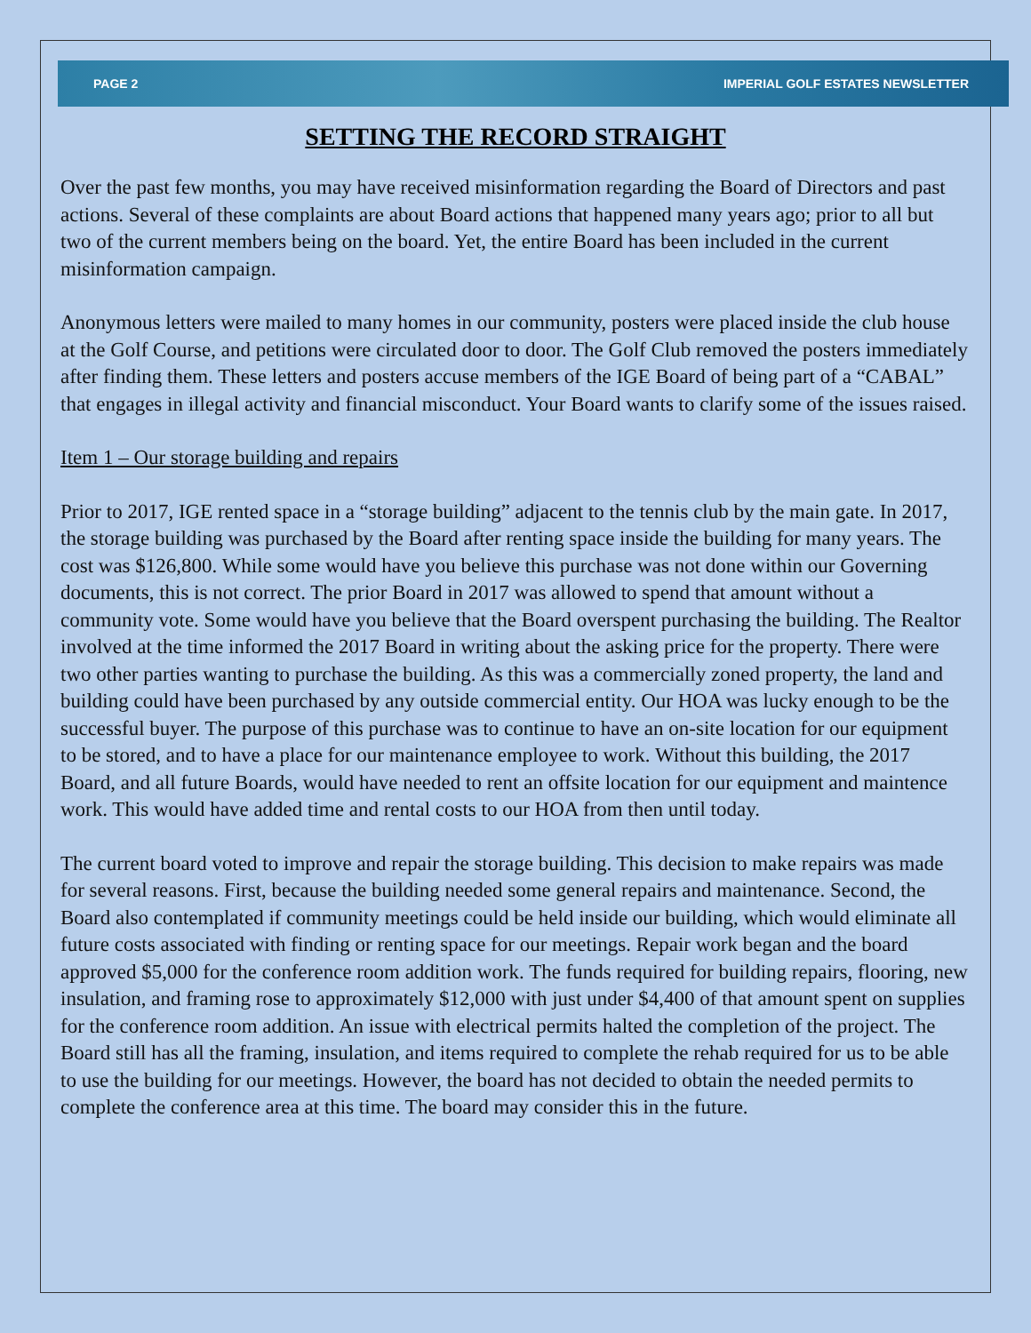PAGE 2 IMPERIAL GOLF ESTATES NEWSLETTER
SETTING THE RECORD STRAIGHT
Over the past few months, you may have received misinformation regarding the Board of Directors and past actions. Several of these complaints are about Board actions that happened many years ago; prior to all but two of the current members being on the board. Yet, the entire Board has been included in the current misinformation campaign.
Anonymous letters were mailed to many homes in our community, posters were placed inside the club house at the Golf Course, and petitions were circulated door to door. The Golf Club removed the posters immediately after finding them. These letters and posters accuse members of the IGE Board of being part of a “CABAL” that engages in illegal activity and financial misconduct. Your Board wants to clarify some of the issues raised.
Item 1 – Our storage building and repairs
Prior to 2017, IGE rented space in a “storage building” adjacent to the tennis club by the main gate. In 2017, the storage building was purchased by the Board after renting space inside the building for many years. The cost was $126,800. While some would have you believe this purchase was not done within our Governing documents, this is not correct. The prior Board in 2017 was allowed to spend that amount without a community vote. Some would have you believe that the Board overspent purchasing the building. The Realtor involved at the time informed the 2017 Board in writing about the asking price for the property. There were two other parties wanting to purchase the building. As this was a commercially zoned property, the land and building could have been purchased by any outside commercial entity. Our HOA was lucky enough to be the successful buyer. The purpose of this purchase was to continue to have an on-site location for our equipment to be stored, and to have a place for our maintenance employee to work. Without this building, the 2017 Board, and all future Boards, would have needed to rent an offsite location for our equipment and maintence work. This would have added time and rental costs to our HOA from then until today.
The current board voted to improve and repair the storage building. This decision to make repairs was made for several reasons. First, because the building needed some general repairs and maintenance. Second, the Board also contemplated if community meetings could be held inside our building, which would eliminate all future costs associated with finding or renting space for our meetings. Repair work began and the board approved $5,000 for the conference room addition work. The funds required for building repairs, flooring, new insulation, and framing rose to approximately $12,000 with just under $4,400 of that amount spent on supplies for the conference room addition. An issue with electrical permits halted the completion of the project. The Board still has all the framing, insulation, and items required to complete the rehab required for us to be able to use the building for our meetings. However, the board has not decided to obtain the needed permits to complete the conference area at this time. The board may consider this in the future.